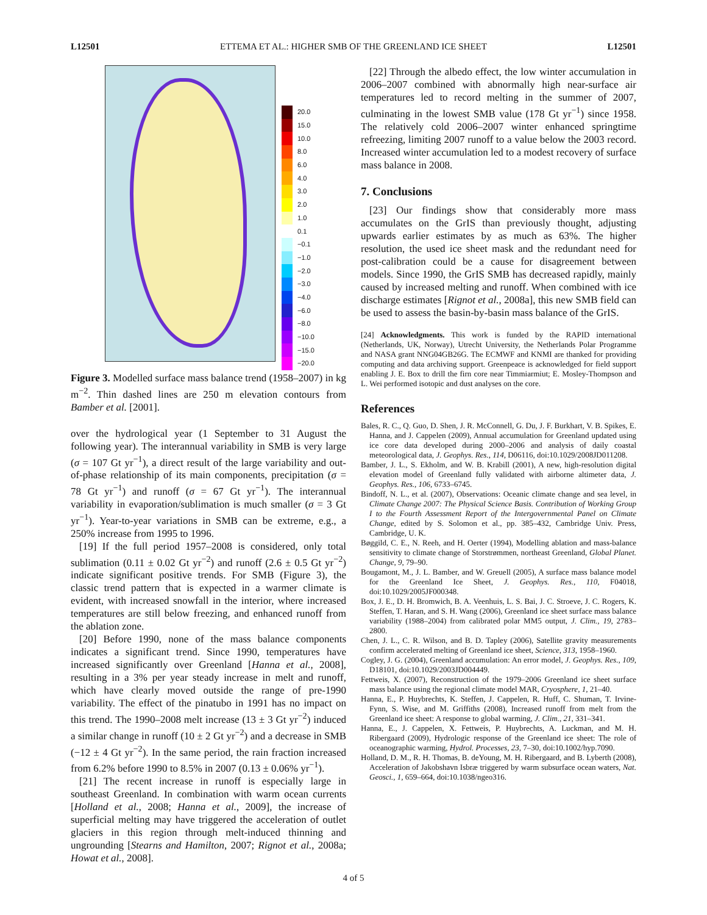L12501 ETTEMA ET AL.: HIGHER SMB OF THE GREENLAND ICE SHEET L12501
20.0
15.0
10.0
8.0
6.0
4.0
3.0
2.0
1.0
0.1
−0.1
−1.0
−2.0
−3.0
−4.0
−6.0
−8.0
−10.0
−15.0
−20.0
Figure 3. Modelled surface mass balance trend (1958–2007) in kg m<sup>−2</sup>. Thin dashed lines are 250 m elevation contours from Bamber et al. [2001].
over the hydrological year (1 September to 31 August the following year). The interannual variability in SMB is very large (σ = 107 Gt yr<sup>−1</sup>), a direct result of the large variability and out-of-phase relationship of its main components, precipitation (σ = 78 Gt yr<sup>−1</sup>) and runoff (σ = 67 Gt yr<sup>−1</sup>). The interannual variability in evaporation/sublimation is much smaller (σ = 3 Gt yr<sup>−1</sup>). Year-to-year variations in SMB can be extreme, e.g., a 250% increase from 1995 to 1996.
[19] If the full period 1957–2008 is considered, only total sublimation (0.11 ± 0.02 Gt yr<sup>−2</sup>) and runoff (2.6 ± 0.5 Gt yr<sup>−2</sup>) indicate significant positive trends. For SMB (Figure 3), the classic trend pattern that is expected in a warmer climate is evident, with increased snowfall in the interior, where increased temperatures are still below freezing, and enhanced runoff from the ablation zone.
[20] Before 1990, none of the mass balance components indicates a significant trend. Since 1990, temperatures have increased significantly over Greenland [Hanna et al., 2008], resulting in a 3% per year steady increase in melt and runoff, which have clearly moved outside the range of pre-1990 variability. The effect of the pinatubo in 1991 has no impact on this trend. The 1990–2008 melt increase (13 ± 3 Gt yr<sup>−2</sup>) induced a similar change in runoff (10 ± 2 Gt yr<sup>−2</sup>) and a decrease in SMB (−12 ± 4 Gt yr<sup>−2</sup>). In the same period, the rain fraction increased from 6.2% before 1990 to 8.5% in 2007 (0.13 ± 0.06% yr<sup>−1</sup>).
[21] The recent increase in runoff is especially large in southeast Greenland. In combination with warm ocean currents [Holland et al., 2008; Hanna et al., 2009], the increase of superficial melting may have triggered the acceleration of outlet glaciers in this region through melt-induced thinning and ungrounding [Stearns and Hamilton, 2007; Rignot et al., 2008a; Howat et al., 2008].
[22] Through the albedo effect, the low winter accumulation in 2006–2007 combined with abnormally high near-surface air temperatures led to record melting in the summer of 2007, culminating in the lowest SMB value (178 Gt yr<sup>−1</sup>) since 1958. The relatively cold 2006–2007 winter enhanced springtime refreezing, limiting 2007 runoff to a value below the 2003 record. Increased winter accumulation led to a modest recovery of surface mass balance in 2008.
7. Conclusions
[23] Our findings show that considerably more mass accumulates on the GrIS than previously thought, adjusting upwards earlier estimates by as much as 63%. The higher resolution, the used ice sheet mask and the redundant need for post-calibration could be a cause for disagreement between models. Since 1990, the GrIS SMB has decreased rapidly, mainly caused by increased melting and runoff. When combined with ice discharge estimates [Rignot et al., 2008a], this new SMB field can be used to assess the basin-by-basin mass balance of the GrIS.
[24] Acknowledgments. This work is funded by the RAPID international (Netherlands, UK, Norway), Utrecht University, the Netherlands Polar Programme and NASA grant NNG04GB26G. The ECMWF and KNMI are thanked for providing computing and data archiving support. Greenpeace is acknowledged for field support enabling J. E. Box to drill the firn core near Timmiarmiut; E. Mosley-Thompson and L. Wei performed isotopic and dust analyses on the core.
References
Bales, R. C., Q. Guo, D. Shen, J. R. McConnell, G. Du, J. F. Burkhart, V. B. Spikes, E. Hanna, and J. Cappelen (2009), Annual accumulation for Greenland updated using ice core data developed during 2000–2006 and analysis of daily coastal meteorological data, J. Geophys. Res., 114, D06116, doi:10.1029/2008JD011208.
Bamber, J. L., S. Ekholm, and W. B. Krabill (2001), A new, high-resolution digital elevation model of Greenland fully validated with airborne altimeter data, J. Geophys. Res., 106, 6733–6745.
Bindoff, N. L., et al. (2007), Observations: Oceanic climate change and sea level, in Climate Change 2007: The Physical Science Basis. Contribution of Working Group I to the Fourth Assessment Report of the Intergovernmental Panel on Climate Change, edited by S. Solomon et al., pp. 385–432, Cambridge Univ. Press, Cambridge, U. K.
Bøggild, C. E., N. Reeh, and H. Oerter (1994), Modelling ablation and mass-balance sensitivity to climate change of Storstrømmen, northeast Greenland, Global Planet. Change, 9, 79–90.
Bougamont, M., J. L. Bamber, and W. Greuell (2005), A surface mass balance model for the Greenland Ice Sheet, J. Geophys. Res., 110, F04018, doi:10.1029/2005JF000348.
Box, J. E., D. H. Bromwich, B. A. Veenhuis, L. S. Bai, J. C. Stroeve, J. C. Rogers, K. Steffen, T. Haran, and S. H. Wang (2006), Greenland ice sheet surface mass balance variability (1988–2004) from calibrated polar MM5 output, J. Clim., 19, 2783–2800.
Chen, J. L., C. R. Wilson, and B. D. Tapley (2006), Satellite gravity measurements confirm accelerated melting of Greenland ice sheet, Science, 313, 1958–1960.
Cogley, J. G. (2004), Greenland accumulation: An error model, J. Geophys. Res., 109, D18101, doi:10.1029/2003JD004449.
Fettweis, X. (2007), Reconstruction of the 1979–2006 Greenland ice sheet surface mass balance using the regional climate model MAR, Cryosphere, 1, 21–40.
Hanna, E., P. Huybrechts, K. Steffen, J. Cappelen, R. Huff, C. Shuman, T. Irvine-Fynn, S. Wise, and M. Griffiths (2008), Increased runoff from melt from the Greenland ice sheet: A response to global warming, J. Clim., 21, 331–341.
Hanna, E., J. Cappelen, X. Fettweis, P. Huybrechts, A. Luckman, and M. H. Ribergaard (2009), Hydrologic response of the Greenland ice sheet: The role of oceanographic warming, Hydrol. Processes, 23, 7–30, doi:10.1002/hyp.7090.
Holland, D. M., R. H. Thomas, B. deYoung, M. H. Ribergaard, and B. Lyberth (2008), Acceleration of Jakobshavn Isbræ triggered by warm subsurface ocean waters, Nat. Geosci., 1, 659–664, doi:10.1038/ngeo316.
4 of 5